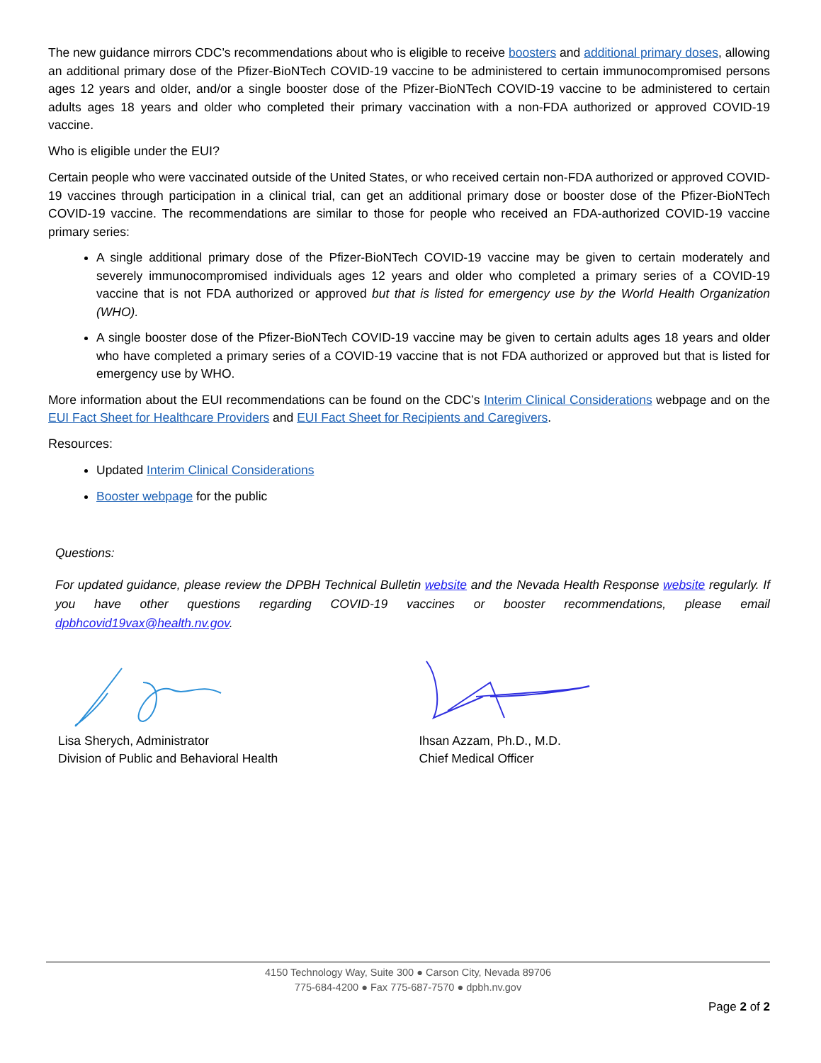The new guidance mirrors CDC’s recommendations about who is eligible to receive boosters and additional primary doses, allowing an additional primary dose of the Pfizer-BioNTech COVID-19 vaccine to be administered to certain immunocompromised persons ages 12 years and older, and/or a single booster dose of the Pfizer-BioNTech COVID-19 vaccine to be administered to certain adults ages 18 years and older who completed their primary vaccination with a non-FDA authorized or approved COVID-19 vaccine.
Who is eligible under the EUI?
Certain people who were vaccinated outside of the United States, or who received certain non-FDA authorized or approved COVID-19 vaccines through participation in a clinical trial, can get an additional primary dose or booster dose of the Pfizer-BioNTech COVID-19 vaccine. The recommendations are similar to those for people who received an FDA-authorized COVID-19 vaccine primary series:
A single additional primary dose of the Pfizer-BioNTech COVID-19 vaccine may be given to certain moderately and severely immunocompromised individuals ages 12 years and older who completed a primary series of a COVID-19 vaccine that is not FDA authorized or approved but that is listed for emergency use by the World Health Organization (WHO).
A single booster dose of the Pfizer-BioNTech COVID-19 vaccine may be given to certain adults ages 18 years and older who have completed a primary series of a COVID-19 vaccine that is not FDA authorized or approved but that is listed for emergency use by WHO.
More information about the EUI recommendations can be found on the CDC’s Interim Clinical Considerations webpage and on the EUI Fact Sheet for Healthcare Providers and EUI Fact Sheet for Recipients and Caregivers.
Resources:
Updated Interim Clinical Considerations
Booster webpage for the public
Questions:
For updated guidance, please review the DPBH Technical Bulletin website and the Nevada Health Response website regularly. If you have other questions regarding COVID-19 vaccines or booster recommendations, please email dpbhcovid19vax@health.nv.gov.
Lisa Sherych, Administrator
Division of Public and Behavioral Health
Ihsan Azzam, Ph.D., M.D.
Chief Medical Officer
4150 Technology Way, Suite 300 ● Carson City, Nevada 89706
775-684-4200 ● Fax 775-687-7570 ● dpbh.nv.gov
Page 2 of 2